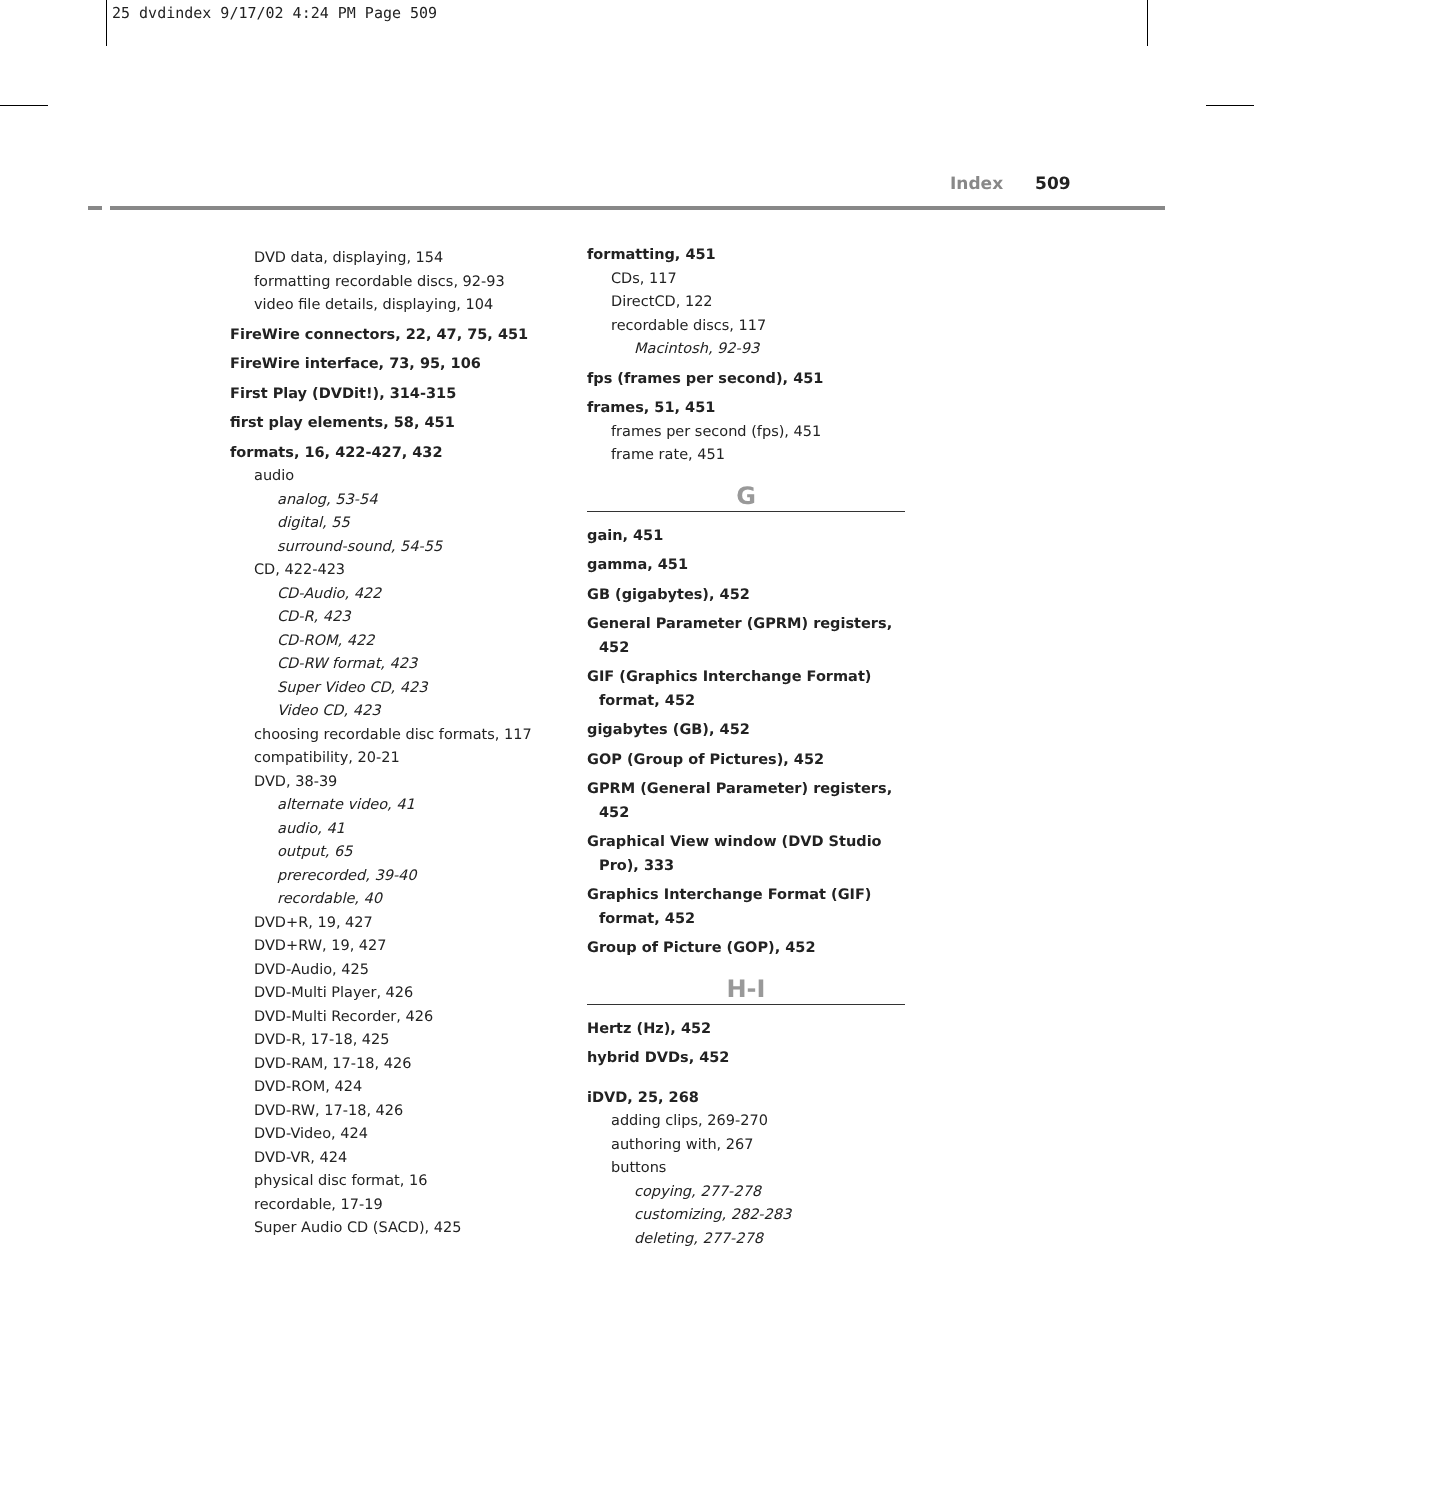25 dvdindex 9/17/02 4:24 PM Page 509
Index 509
DVD data, displaying, 154
formatting recordable discs, 92-93
video file details, displaying, 104
FireWire connectors, 22, 47, 75, 451
FireWire interface, 73, 95, 106
First Play (DVDit!), 314-315
first play elements, 58, 451
formats, 16, 422-427, 432
audio
analog, 53-54
digital, 55
surround-sound, 54-55
CD, 422-423
CD-Audio, 422
CD-R, 423
CD-ROM, 422
CD-RW format, 423
Super Video CD, 423
Video CD, 423
choosing recordable disc formats, 117
compatibility, 20-21
DVD, 38-39
alternate video, 41
audio, 41
output, 65
prerecorded, 39-40
recordable, 40
DVD+R, 19, 427
DVD+RW, 19, 427
DVD-Audio, 425
DVD-Multi Player, 426
DVD-Multi Recorder, 426
DVD-R, 17-18, 425
DVD-RAM, 17-18, 426
DVD-ROM, 424
DVD-RW, 17-18, 426
DVD-Video, 424
DVD-VR, 424
physical disc format, 16
recordable, 17-19
Super Audio CD (SACD), 425
formatting, 451
CDs, 117
DirectCD, 122
recordable discs, 117
Macintosh, 92-93
fps (frames per second), 451
frames, 51, 451
frames per second (fps), 451
frame rate, 451
G
gain, 451
gamma, 451
GB (gigabytes), 452
General Parameter (GPRM) registers, 452
GIF (Graphics Interchange Format) format, 452
gigabytes (GB), 452
GOP (Group of Pictures), 452
GPRM (General Parameter) registers, 452
Graphical View window (DVD Studio Pro), 333
Graphics Interchange Format (GIF) format, 452
Group of Picture (GOP), 452
H-I
Hertz (Hz), 452
hybrid DVDs, 452
iDVD, 25, 268
adding clips, 269-270
authoring with, 267
buttons
copying, 277-278
customizing, 282-283
deleting, 277-278